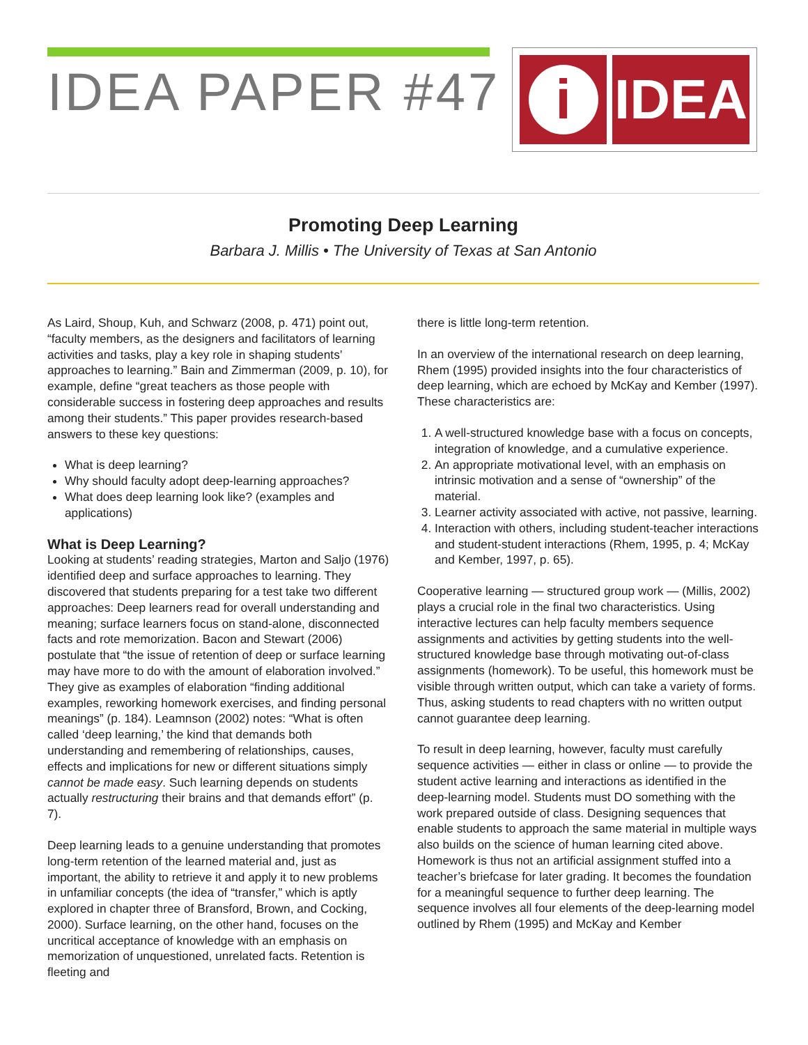IDEA PAPER #47
i
IDEA
Promoting Deep Learning
Barbara J. Millis • The University of Texas at San Antonio
As Laird, Shoup, Kuh, and Schwarz (2008, p. 471) point out, “faculty members, as the designers and facilitators of learning activities and tasks, play a key role in shaping students’ approaches to learning.” Bain and Zimmerman (2009, p. 10), for example, define “great teachers as those people with considerable success in fostering deep approaches and results among their students.” This paper provides research-based answers to these key questions:
What is deep learning?
Why should faculty adopt deep-learning approaches?
What does deep learning look like? (examples and applications)
What is Deep Learning?
Looking at students’ reading strategies, Marton and Saljo (1976) identified deep and surface approaches to learning. They discovered that students preparing for a test take two different approaches: Deep learners read for overall understanding and meaning; surface learners focus on stand-alone, disconnected facts and rote memorization. Bacon and Stewart (2006) postulate that “the issue of retention of deep or surface learning may have more to do with the amount of elaboration involved.” They give as examples of elaboration “finding additional examples, reworking homework exercises, and finding personal meanings” (p. 184). Leamnson (2002) notes: “What is often called ‘deep learning,’ the kind that demands both understanding and remembering of relationships, causes, effects and implications for new or different situations simply cannot be made easy. Such learning depends on students actually restructuring their brains and that demands effort” (p. 7).
Deep learning leads to a genuine understanding that promotes long-term retention of the learned material and, just as important, the ability to retrieve it and apply it to new problems in unfamiliar concepts (the idea of “transfer,” which is aptly explored in chapter three of Bransford, Brown, and Cocking, 2000). Surface learning, on the other hand, focuses on the uncritical acceptance of knowledge with an emphasis on memorization of unquestioned, unrelated facts. Retention is fleeting and
there is little long-term retention.
In an overview of the international research on deep learning, Rhem (1995) provided insights into the four characteristics of deep learning, which are echoed by McKay and Kember (1997). These characteristics are:
1. A well-structured knowledge base with a focus on concepts, integration of knowledge, and a cumulative experience.
2. An appropriate motivational level, with an emphasis on intrinsic motivation and a sense of “ownership” of the material.
3. Learner activity associated with active, not passive, learning.
4. Interaction with others, including student-teacher interactions and student-student interactions (Rhem, 1995, p. 4; McKay and Kember, 1997, p. 65).
Cooperative learning — structured group work — (Millis, 2002) plays a crucial role in the final two characteristics. Using interactive lectures can help faculty members sequence assignments and activities by getting students into the well-structured knowledge base through motivating out-of-class assignments (homework). To be useful, this homework must be visible through written output, which can take a variety of forms. Thus, asking students to read chapters with no written output cannot guarantee deep learning.
To result in deep learning, however, faculty must carefully sequence activities — either in class or online — to provide the student active learning and interactions as identified in the deep-learning model. Students must DO something with the work prepared outside of class. Designing sequences that enable students to approach the same material in multiple ways also builds on the science of human learning cited above. Homework is thus not an artificial assignment stuffed into a teacher’s briefcase for later grading. It becomes the foundation for a meaningful sequence to further deep learning. The sequence involves all four elements of the deep-learning model outlined by Rhem (1995) and McKay and Kember